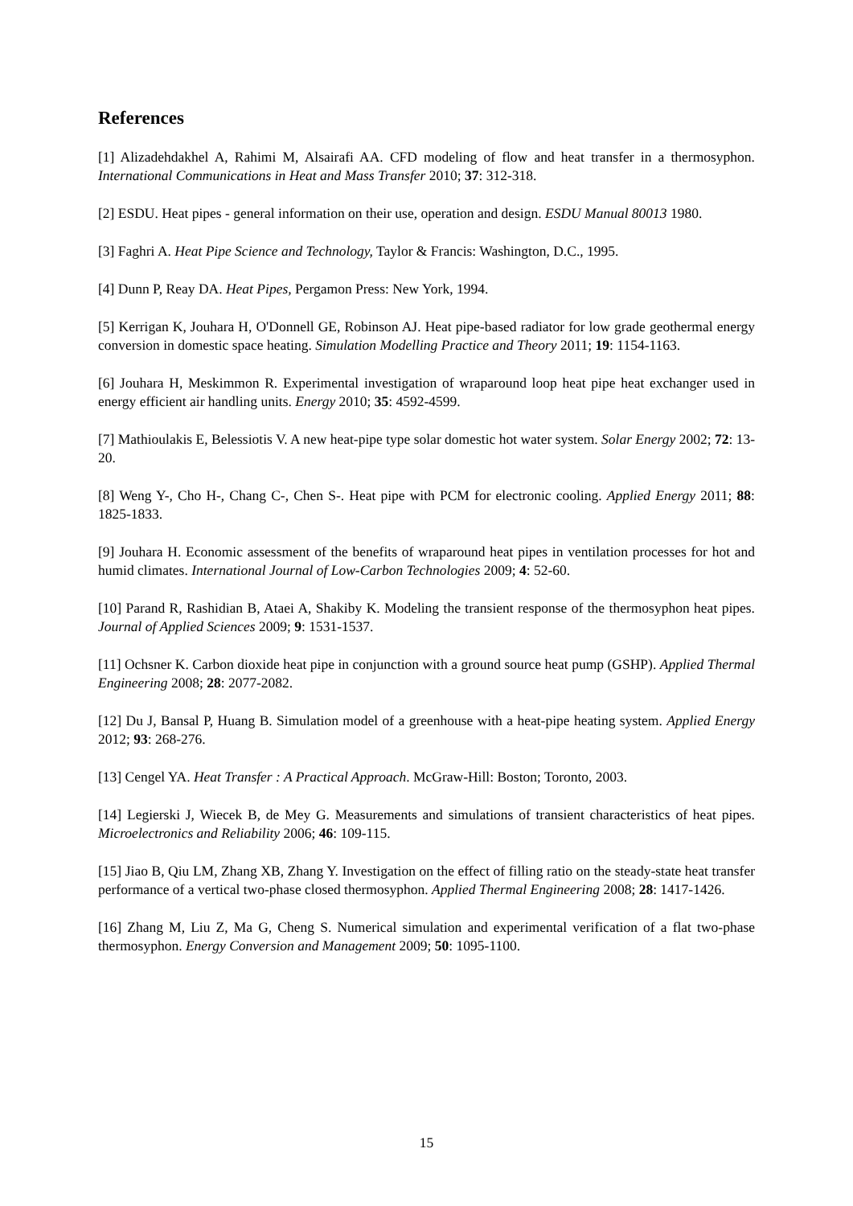References
[1] Alizadehdakhel A, Rahimi M, Alsairafi AA. CFD modeling of flow and heat transfer in a thermosyphon. International Communications in Heat and Mass Transfer 2010; 37: 312-318.
[2] ESDU. Heat pipes - general information on their use, operation and design. ESDU Manual 80013 1980.
[3] Faghri A. Heat Pipe Science and Technology, Taylor & Francis: Washington, D.C., 1995.
[4] Dunn P, Reay DA. Heat Pipes, Pergamon Press: New York, 1994.
[5] Kerrigan K, Jouhara H, O'Donnell GE, Robinson AJ. Heat pipe-based radiator for low grade geothermal energy conversion in domestic space heating. Simulation Modelling Practice and Theory 2011; 19: 1154-1163.
[6] Jouhara H, Meskimmon R. Experimental investigation of wraparound loop heat pipe heat exchanger used in energy efficient air handling units. Energy 2010; 35: 4592-4599.
[7] Mathioulakis E, Belessiotis V. A new heat-pipe type solar domestic hot water system. Solar Energy 2002; 72: 13-20.
[8] Weng Y-, Cho H-, Chang C-, Chen S-. Heat pipe with PCM for electronic cooling. Applied Energy 2011; 88: 1825-1833.
[9] Jouhara H. Economic assessment of the benefits of wraparound heat pipes in ventilation processes for hot and humid climates. International Journal of Low-Carbon Technologies 2009; 4: 52-60.
[10] Parand R, Rashidian B, Ataei A, Shakiby K. Modeling the transient response of the thermosyphon heat pipes. Journal of Applied Sciences 2009; 9: 1531-1537.
[11] Ochsner K. Carbon dioxide heat pipe in conjunction with a ground source heat pump (GSHP). Applied Thermal Engineering 2008; 28: 2077-2082.
[12] Du J, Bansal P, Huang B. Simulation model of a greenhouse with a heat-pipe heating system. Applied Energy 2012; 93: 268-276.
[13] Cengel YA. Heat Transfer : A Practical Approach. McGraw-Hill: Boston; Toronto, 2003.
[14] Legierski J, Wiecek B, de Mey G. Measurements and simulations of transient characteristics of heat pipes. Microelectronics and Reliability 2006; 46: 109-115.
[15] Jiao B, Qiu LM, Zhang XB, Zhang Y. Investigation on the effect of filling ratio on the steady-state heat transfer performance of a vertical two-phase closed thermosyphon. Applied Thermal Engineering 2008; 28: 1417-1426.
[16] Zhang M, Liu Z, Ma G, Cheng S. Numerical simulation and experimental verification of a flat two-phase thermosyphon. Energy Conversion and Management 2009; 50: 1095-1100.
15